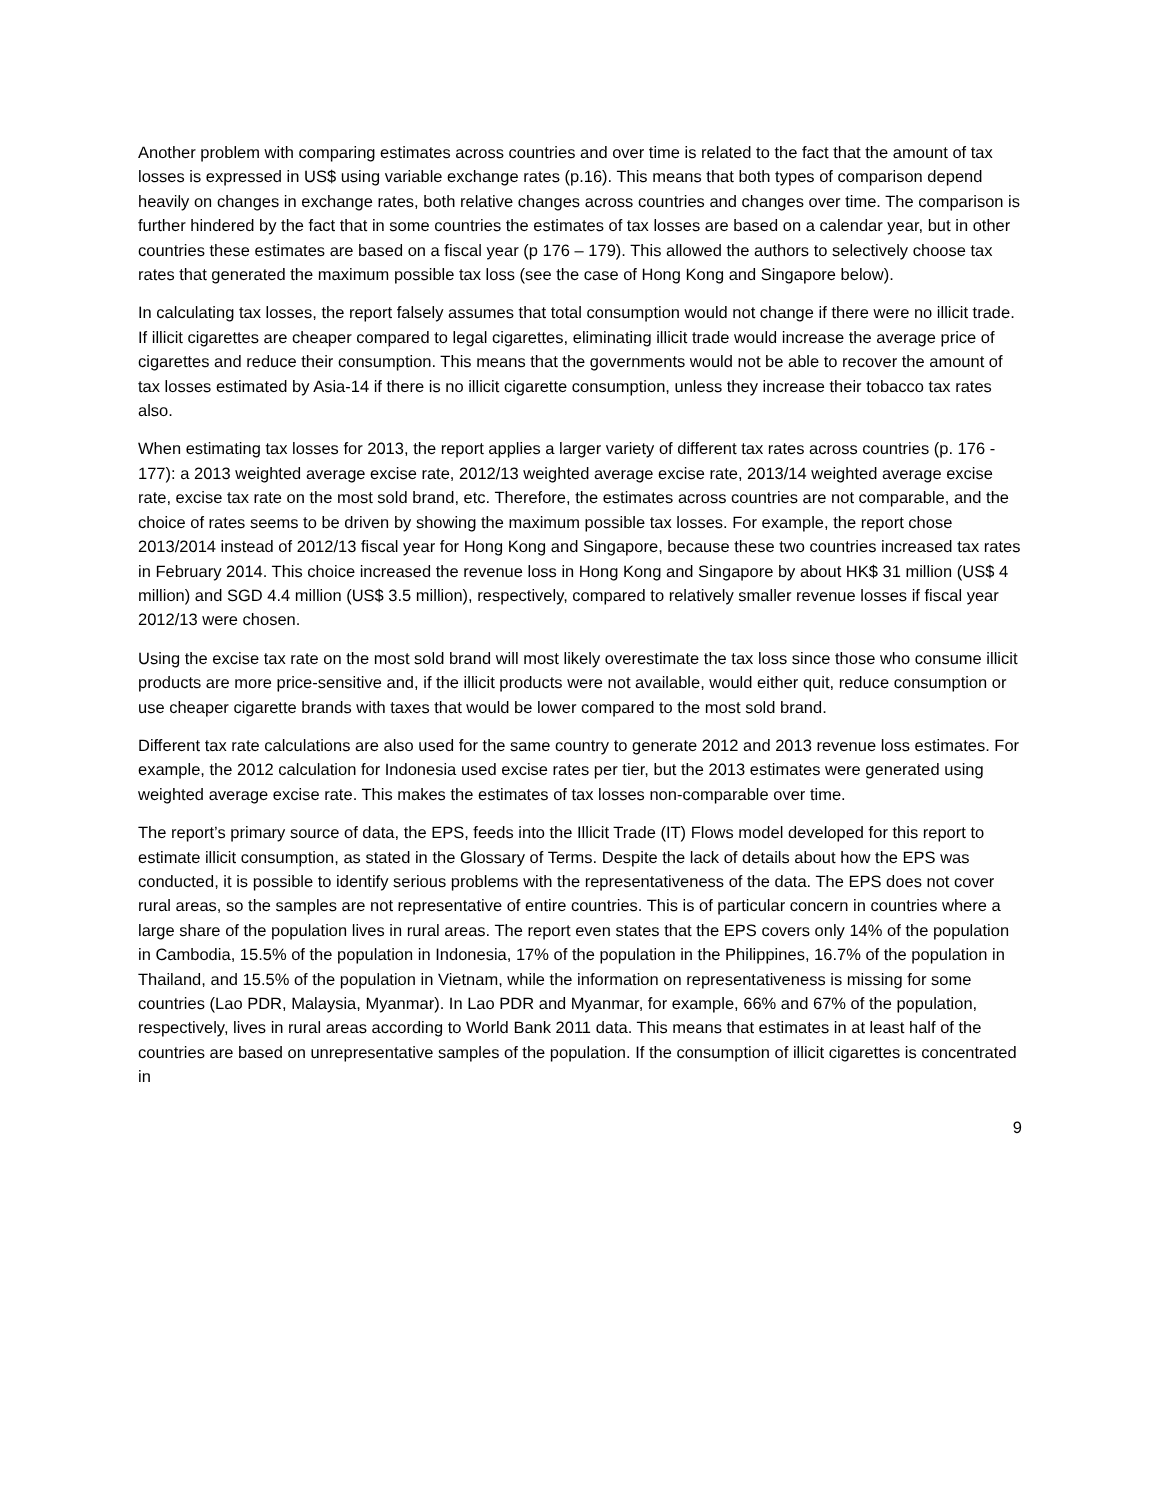Another problem with comparing estimates across countries and over time is related to the fact that the amount of tax losses is expressed in US$ using variable exchange rates (p.16). This means that both types of comparison depend heavily on changes in exchange rates, both relative changes across countries and changes over time. The comparison is further hindered by the fact that in some countries the estimates of tax losses are based on a calendar year, but in other countries these estimates are based on a fiscal year (p 176 – 179). This allowed the authors to selectively choose tax rates that generated the maximum possible tax loss (see the case of Hong Kong and Singapore below).
In calculating tax losses, the report falsely assumes that total consumption would not change if there were no illicit trade. If illicit cigarettes are cheaper compared to legal cigarettes, eliminating illicit trade would increase the average price of cigarettes and reduce their consumption. This means that the governments would not be able to recover the amount of tax losses estimated by Asia-14 if there is no illicit cigarette consumption, unless they increase their tobacco tax rates also.
When estimating tax losses for 2013, the report applies a larger variety of different tax rates across countries (p. 176 - 177): a 2013 weighted average excise rate, 2012/13 weighted average excise rate, 2013/14 weighted average excise rate, excise tax rate on the most sold brand, etc. Therefore, the estimates across countries are not comparable, and the choice of rates seems to be driven by showing the maximum possible tax losses. For example, the report chose 2013/2014 instead of 2012/13 fiscal year for Hong Kong and Singapore, because these two countries increased tax rates in February 2014. This choice increased the revenue loss in Hong Kong and Singapore by about HK$ 31 million (US$ 4 million) and SGD 4.4 million (US$ 3.5 million), respectively, compared to relatively smaller revenue losses if fiscal year 2012/13 were chosen.
Using the excise tax rate on the most sold brand will most likely overestimate the tax loss since those who consume illicit products are more price-sensitive and, if the illicit products were not available, would either quit, reduce consumption or use cheaper cigarette brands with taxes that would be lower compared to the most sold brand.
Different tax rate calculations are also used for the same country to generate 2012 and 2013 revenue loss estimates. For example, the 2012 calculation for Indonesia used excise rates per tier, but the 2013 estimates were generated using weighted average excise rate. This makes the estimates of tax losses non-comparable over time.
The report’s primary source of data, the EPS, feeds into the Illicit Trade (IT) Flows model developed for this report to estimate illicit consumption, as stated in the Glossary of Terms. Despite the lack of details about how the EPS was conducted, it is possible to identify serious problems with the representativeness of the data. The EPS does not cover rural areas, so the samples are not representative of entire countries. This is of particular concern in countries where a large share of the population lives in rural areas. The report even states that the EPS covers only 14% of the population in Cambodia, 15.5% of the population in Indonesia, 17% of the population in the Philippines, 16.7% of the population in Thailand, and 15.5% of the population in Vietnam, while the information on representativeness is missing for some countries (Lao PDR, Malaysia, Myanmar). In Lao PDR and Myanmar, for example, 66% and 67% of the population, respectively, lives in rural areas according to World Bank 2011 data. This means that estimates in at least half of the countries are based on unrepresentative samples of the population. If the consumption of illicit cigarettes is concentrated in
9